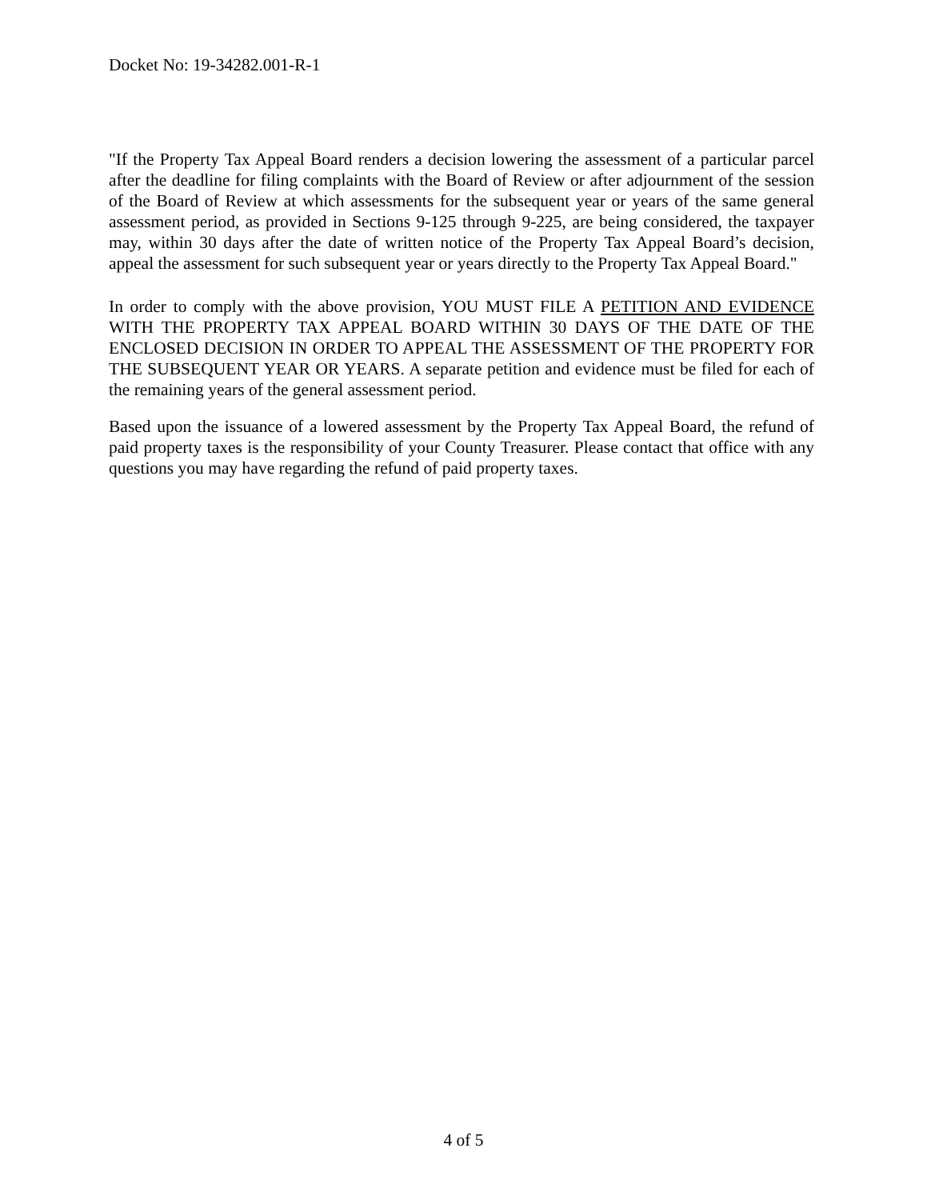Docket No: 19-34282.001-R-1
"If the Property Tax Appeal Board renders a decision lowering the assessment of a particular parcel after the deadline for filing complaints with the Board of Review or after adjournment of the session of the Board of Review at which assessments for the subsequent year or years of the same general assessment period, as provided in Sections 9-125 through 9-225, are being considered, the taxpayer may, within 30 days after the date of written notice of the Property Tax Appeal Board’s decision, appeal the assessment for such subsequent year or years directly to the Property Tax Appeal Board."
In order to comply with the above provision, YOU MUST FILE A PETITION AND EVIDENCE WITH THE PROPERTY TAX APPEAL BOARD WITHIN 30 DAYS OF THE DATE OF THE ENCLOSED DECISION IN ORDER TO APPEAL THE ASSESSMENT OF THE PROPERTY FOR THE SUBSEQUENT YEAR OR YEARS. A separate petition and evidence must be filed for each of the remaining years of the general assessment period.
Based upon the issuance of a lowered assessment by the Property Tax Appeal Board, the refund of paid property taxes is the responsibility of your County Treasurer. Please contact that office with any questions you may have regarding the refund of paid property taxes.
4 of 5